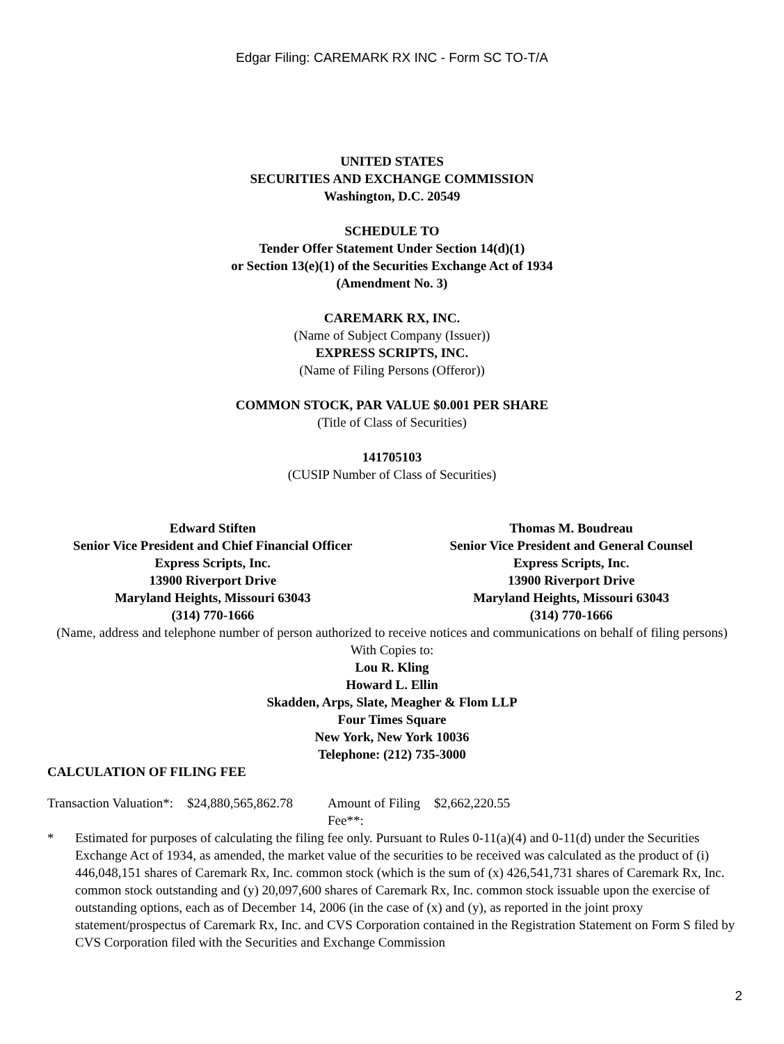Edgar Filing: CAREMARK RX INC - Form SC TO-T/A
UNITED STATES
SECURITIES AND EXCHANGE COMMISSION
Washington, D.C. 20549
SCHEDULE TO
Tender Offer Statement Under Section 14(d)(1)
or Section 13(e)(1) of the Securities Exchange Act of 1934
(Amendment No. 3)
CAREMARK RX, INC.
(Name of Subject Company (Issuer))
EXPRESS SCRIPTS, INC.
(Name of Filing Persons (Offeror))
COMMON STOCK, PAR VALUE $0.001 PER SHARE
(Title of Class of Securities)
141705103
(CUSIP Number of Class of Securities)
Edward Stiften
Senior Vice President and Chief Financial Officer
Express Scripts, Inc.
13900 Riverport Drive
Maryland Heights, Missouri 63043
(314) 770-1666
Thomas M. Boudreau
Senior Vice President and General Counsel
Express Scripts, Inc.
13900 Riverport Drive
Maryland Heights, Missouri 63043
(314) 770-1666
(Name, address and telephone number of person authorized to receive notices and communications on behalf of filing persons)
With Copies to:
Lou R. Kling
Howard L. Ellin
Skadden, Arps, Slate, Meagher & Flom LLP
Four Times Square
New York, New York 10036
Telephone: (212) 735-3000
CALCULATION OF FILING FEE
| Transaction Valuation*: | $24,880,565,862.78 | Amount of Filing Fee**: | $2,662,220.55 |
* Estimated for purposes of calculating the filing fee only. Pursuant to Rules 0-11(a)(4) and 0-11(d) under the Securities Exchange Act of 1934, as amended, the market value of the securities to be received was calculated as the product of (i) 446,048,151 shares of Caremark Rx, Inc. common stock (which is the sum of (x) 426,541,731 shares of Caremark Rx, Inc. common stock outstanding and (y) 20,097,600 shares of Caremark Rx, Inc. common stock issuable upon the exercise of outstanding options, each as of December 14, 2006 (in the case of (x) and (y), as reported in the joint proxy statement/prospectus of Caremark Rx, Inc. and CVS Corporation contained in the Registration Statement on Form S filed by CVS Corporation filed with the Securities and Exchange Commission
2